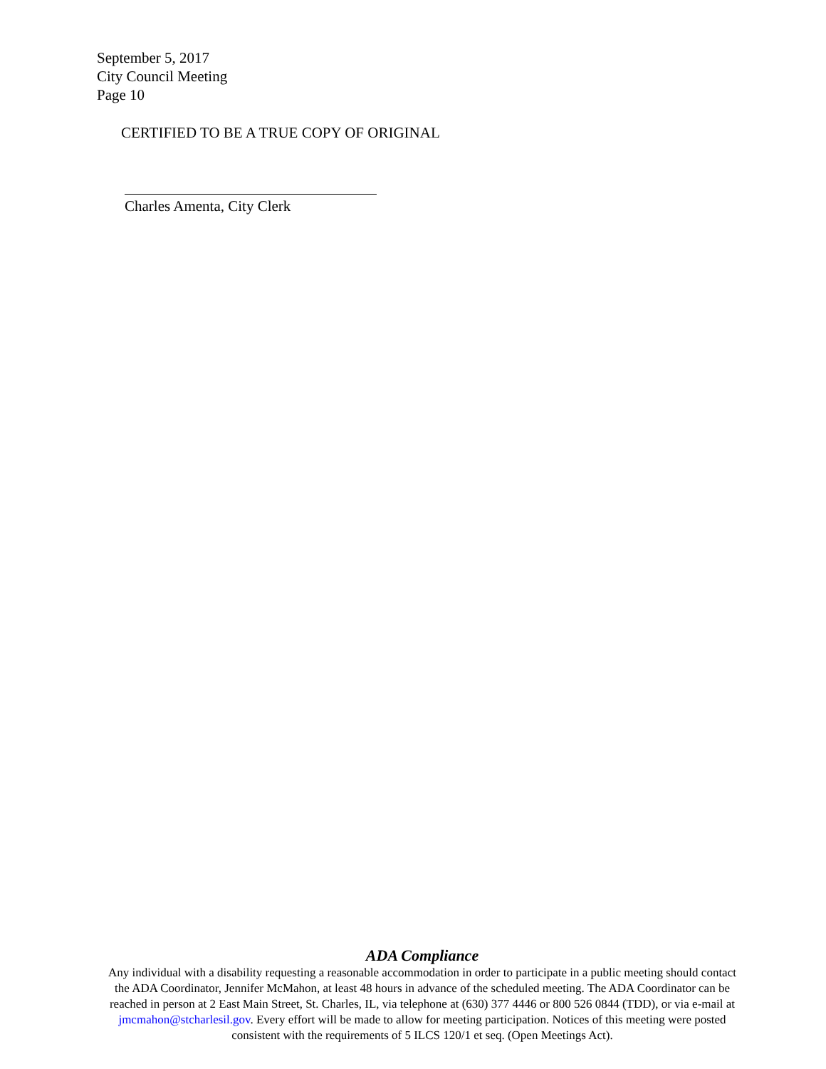September 5, 2017
City Council Meeting
Page 10
CERTIFIED TO BE A TRUE COPY OF ORIGINAL
Charles Amenta, City Clerk
ADA Compliance
Any individual with a disability requesting a reasonable accommodation in order to participate in a public meeting should contact the ADA Coordinator, Jennifer McMahon, at least 48 hours in advance of the scheduled meeting. The ADA Coordinator can be reached in person at 2 East Main Street, St. Charles, IL, via telephone at (630) 377 4446 or 800 526 0844 (TDD), or via e-mail at jmcmahon@stcharlesil.gov. Every effort will be made to allow for meeting participation. Notices of this meeting were posted consistent with the requirements of 5 ILCS 120/1 et seq. (Open Meetings Act).